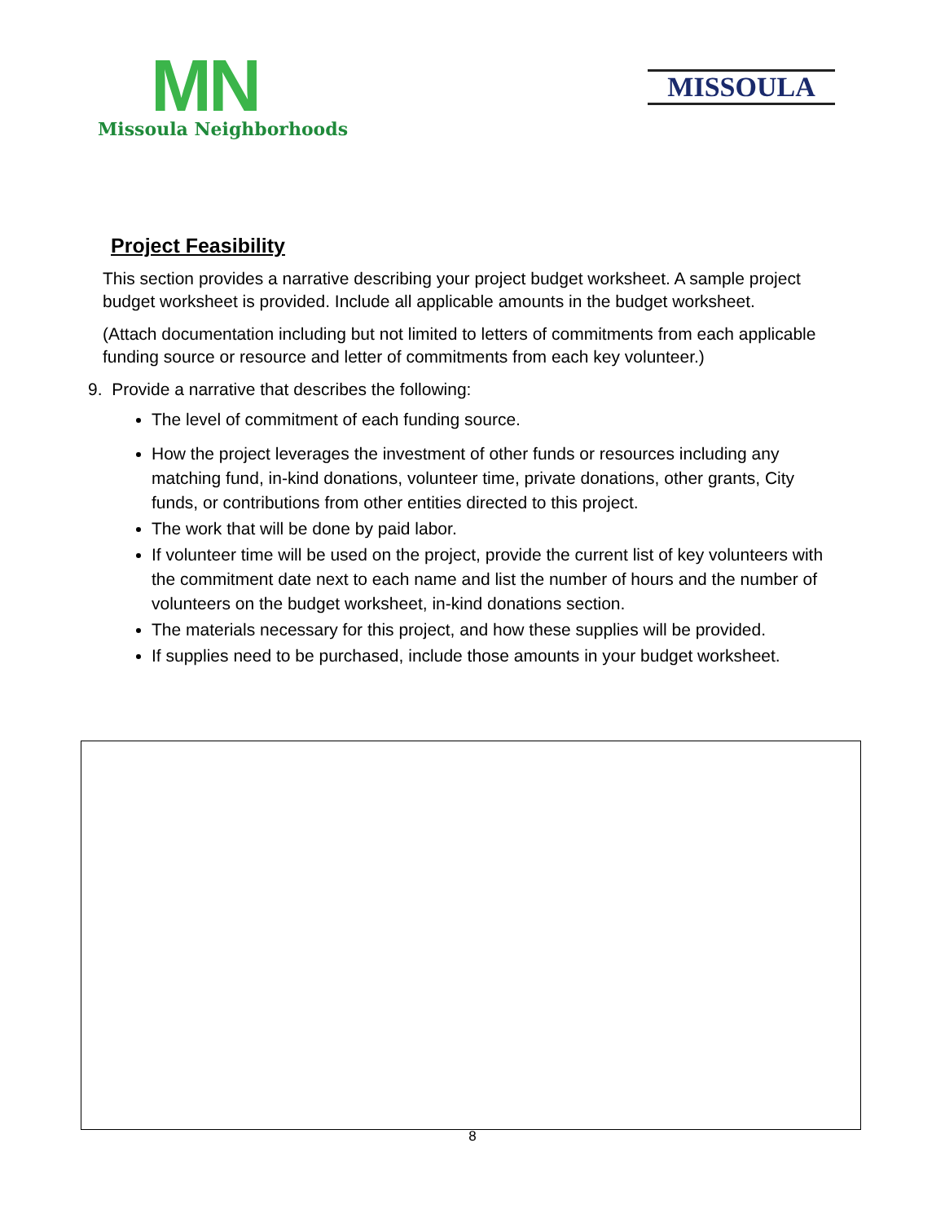MN
Missoula Neighborhoods
MISSOULA
Project Feasibility
This section provides a narrative describing your project budget worksheet. A sample project budget worksheet is provided. Include all applicable amounts in the budget worksheet.
(Attach documentation including but not limited to letters of commitments from each applicable funding source or resource and letter of commitments from each key volunteer.)
9. Provide a narrative that describes the following:
The level of commitment of each funding source.
How the project leverages the investment of other funds or resources including any matching fund, in-kind donations, volunteer time, private donations, other grants, City funds, or contributions from other entities directed to this project.
The work that will be done by paid labor.
If volunteer time will be used on the project, provide the current list of key volunteers with the commitment date next to each name and list the number of hours and the number of volunteers on the budget worksheet, in-kind donations section.
The materials necessary for this project, and how these supplies will be provided.
If supplies need to be purchased, include those amounts in your budget worksheet.
8